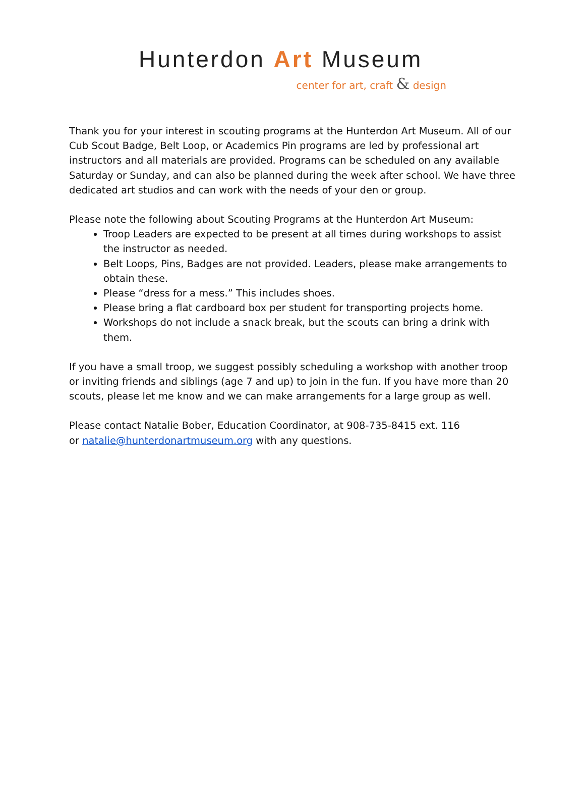Hunterdon Art Museum
center for art, craft & design
Thank you for your interest in scouting programs at the Hunterdon Art Museum. All of our Cub Scout Badge, Belt Loop, or Academics Pin programs are led by professional art instructors and all materials are provided. Programs can be scheduled on any available Saturday or Sunday, and can also be planned during the week after school. We have three dedicated art studios and can work with the needs of your den or group.
Please note the following about Scouting Programs at the Hunterdon Art Museum:
Troop Leaders are expected to be present at all times during workshops to assist the instructor as needed.
Belt Loops, Pins, Badges are not provided. Leaders, please make arrangements to obtain these.
Please “dress for a mess.” This includes shoes.
Please bring a flat cardboard box per student for transporting projects home.
Workshops do not include a snack break, but the scouts can bring a drink with them.
If you have a small troop, we suggest possibly scheduling a workshop with another troop or inviting friends and siblings (age 7 and up) to join in the fun. If you have more than 20 scouts, please let me know and we can make arrangements for a large group as well.
Please contact Natalie Bober, Education Coordinator, at 908-735-8415 ext. 116
or natalie@hunterdonartmuseum.org with any questions.